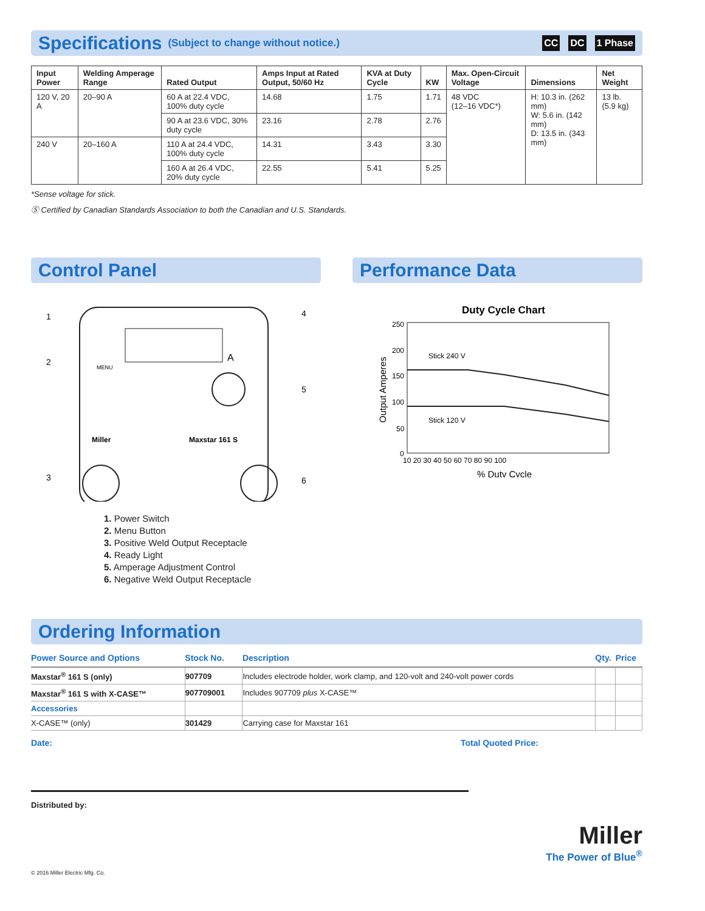Specifications (Subject to change without notice.)
CC DC 1 Phase
| Input Power | Welding Amperage Range | Rated Output | Amps Input at Rated Output, 50/60 Hz | KVA at Duty Cycle | KW | Max. Open-Circuit Voltage | Dimensions | Net Weight |
| --- | --- | --- | --- | --- | --- | --- | --- | --- |
| 120 V, 20 A | 20–90 A | 60 A at 22.4 VDC, 100% duty cycle | 14.68 | 1.75 | 1.71 | 48 VDC (12–16 VDC*) | H: 10.3 in. (262 mm) W: 5.6 in. (142 mm) D: 13.5 in. (343 mm) | 13 lb. (5.9 kg) |
| | | 90 A at 23.6 VDC, 30% duty cycle | 23.16 | 2.78 | 2.76 | | | |
| 240 V | 20–160 A | 110 A at 24.4 VDC, 100% duty cycle | 14.31 | 3.43 | 3.30 | | | |
| | | 160 A at 26.4 VDC, 20% duty cycle | 22.55 | 5.41 | 5.25 | | | |
*Sense voltage for stick.
Ⓢ Certified by Canadian Standards Association to both the Canadian and U.S. Standards.
Control Panel
1
2
3
4
5
6
Miller
Maxstar 161 S
MENU
A
1. Power Switch
2. Menu Button
3. Positive Weld Output Receptacle
4. Ready Light
5. Amperage Adjustment Control
6. Negative Weld Output Receptacle
Performance Data
Duty Cycle Chart
Stick 240 V
Stick 120 V
250
200
150
100
50
0
10 20 30 40 50 60 70 80 90 100
% Duty Cycle
Output Amperes
Ordering Information
| Power Source and Options | Stock No. | Description | Qty. | Price |
| --- | --- | --- | --- | --- |
| Maxstar<sup>®</sup> 161 S (only) | 907709 | Includes electrode holder, work clamp, and 120-volt and 240-volt power cords | | |
| Maxstar<sup>®</sup> 161 S with X-CASE™ | 907709001 | Includes 907709 plus X-CASE™ | | |
| Accessories | | | | |
| X-CASE™ (only) | 301429 | Carrying case for Maxstar 161 | | |
Date: Total Quoted Price:
Distributed by:
Miller
The Power of Blue<sup>®</sup>
© 2016 Miller Electric Mfg. Co.